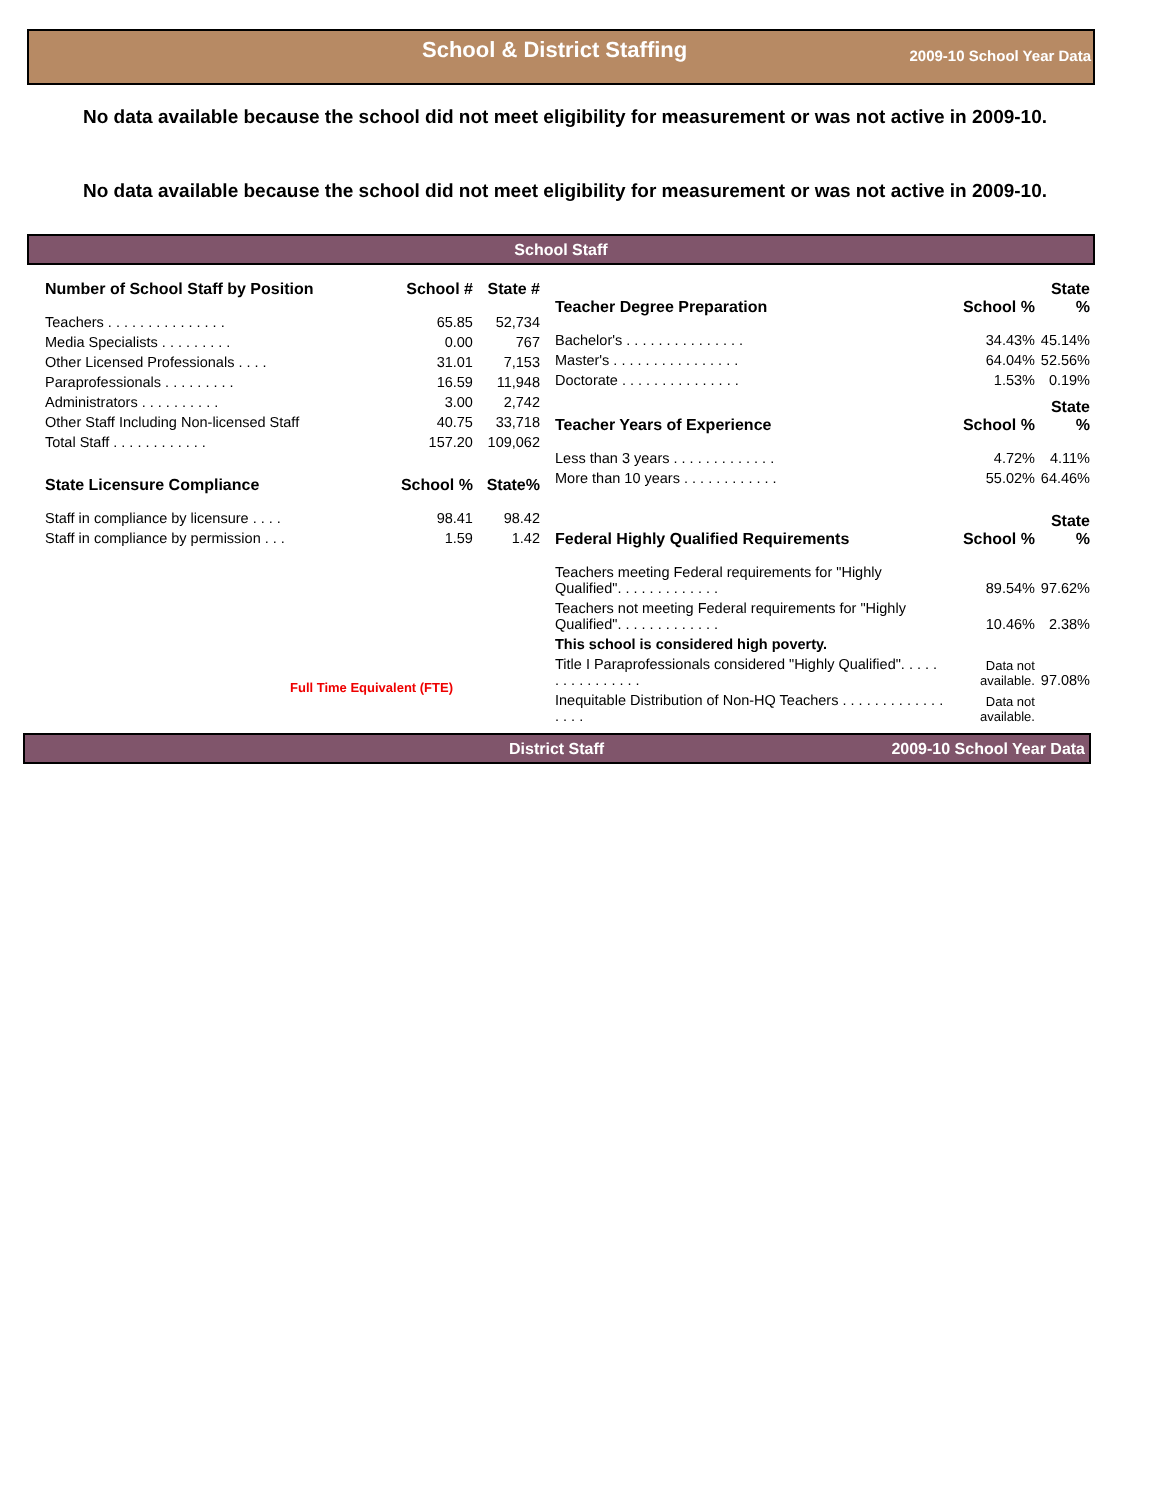School & District Staffing 2009-10 School Year Data
No data available because the school did not meet eligibility for measurement or was not active in 2009-10.
No data available because the school did not meet eligibility for measurement or was not active in 2009-10.
School Staff
| Number of School Staff by Position | School # | State # |
| --- | --- | --- |
| Teachers . . . . . . . . . . . . . . . | 65.85 | 52,734 |
| Media Specialists . . . . . . . . . | 0.00 | 767 |
| Other Licensed Professionals . . . . | 31.01 | 7,153 |
| Paraprofessionals . . . . . . . . . | 16.59 | 11,948 |
| Administrators . . . . . . . . . . | 3.00 | 2,742 |
| Other Staff Including Non-licensed Staff | 40.75 | 33,718 |
| Total Staff . . . . . . . . . . . . | 157.20 | 109,062 |
| State Licensure Compliance | School % | State% |
| Staff in compliance by licensure . . . . | 98.41 | 98.42 |
| Staff in compliance by permission . . . | 1.59 | 1.42 |
Full Time Equivalent (FTE)
| Teacher Degree Preparation | School % | State % |
| --- | --- | --- |
| Bachelor's . . . . . . . . . . . . . . . | 34.43% | 45.14% |
| Master's . . . . . . . . . . . . . . . . | 64.04% | 52.56% |
| Doctorate . . . . . . . . . . . . . . . | 1.53% | 0.19% |
| Teacher Years of Experience | School % | State % |
| Less than 3 years . . . . . . . . . . . . . | 4.72% | 4.11% |
| More than 10 years . . . . . . . . . . . . | 55.02% | 64.46% |
| Federal Highly Qualified Requirements | School % | State % |
| Teachers meeting Federal requirements for "Highly Qualified". . . . . . . . . . . . . | 89.54% | 97.62% |
| Teachers not meeting Federal requirements for "Highly Qualified". . . . . . . . . . . . . | 10.46% | 2.38% |
| This school is considered high poverty. | | |
| Title I Paraprofessionals considered "Highly Qualified". . . . . . . . . . . . . . . . | Data not available. | 97.08% |
| Inequitable Distribution of Non-HQ Teachers . . . . . . . . . . . . . . . . . | Data not available. | |
District Staff 2009-10 School Year Data